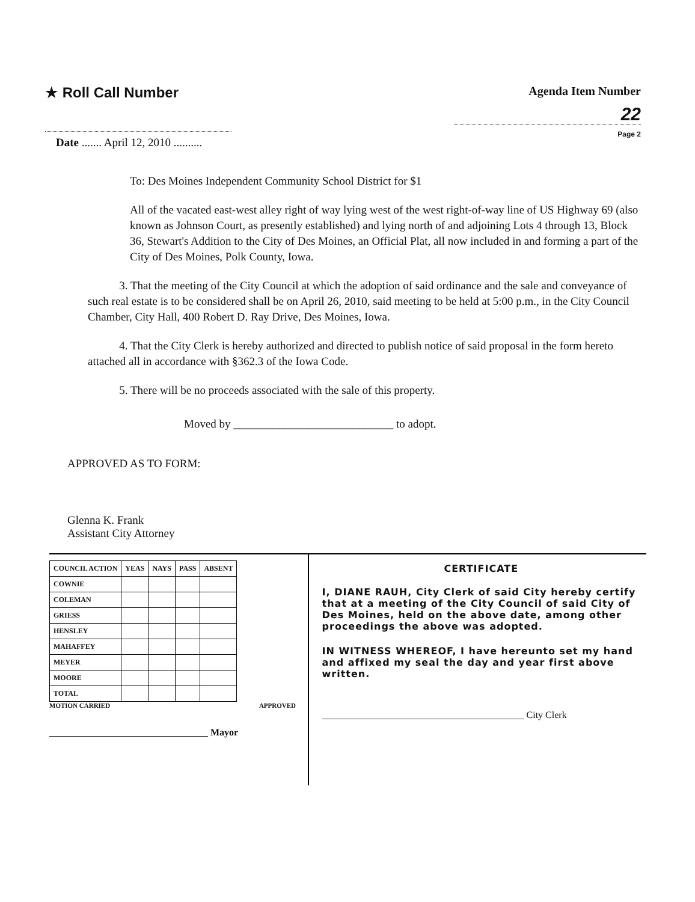★ Roll Call Number
Agenda Item Number
22
Page 2
Date ....... April 12, 2010 ..........
To: Des Moines Independent Community School District for $1
All of the vacated east-west alley right of way lying west of the west right-of-way line of US Highway 69 (also known as Johnson Court, as presently established) and lying north of and adjoining Lots 4 through 13, Block 36, Stewart's Addition to the City of Des Moines, an Official Plat, all now included in and forming a part of the City of Des Moines, Polk County, Iowa.
3. That the meeting of the City Council at which the adoption of said ordinance and the sale and conveyance of such real estate is to be considered shall be on April 26, 2010, said meeting to be held at 5:00 p.m., in the City Council Chamber, City Hall, 400 Robert D. Ray Drive, Des Moines, Iowa.
4. That the City Clerk is hereby authorized and directed to publish notice of said proposal in the form hereto attached all in accordance with §362.3 of the Iowa Code.
5. There will be no proceeds associated with the sale of this property.
Moved by ____________________________ to adopt.
APPROVED AS TO FORM:
Glenna K. Frank
Assistant City Attorney
| COUNCIL ACTION | YEAS | NAYS | PASS | ABSENT |
| --- | --- | --- | --- | --- |
| COWNIE | | | | |
| COLEMAN | | | | |
| GRIESS | | | | |
| HENSLEY | | | | |
| MAHAFFEY | | | | |
| MEYER | | | | |
| MOORE | | | | |
| TOTAL | | | | |
MOTION CARRIED APPROVED
_________________________________ Mayor
CERTIFICATE
I, DIANE RAUH, City Clerk of said City hereby certify that at a meeting of the City Council of said City of Des Moines, held on the above date, among other proceedings the above was adopted.
IN WITNESS WHEREOF, I have hereunto set my hand and affixed my seal the day and year first above written.
__________________________________________ City Clerk